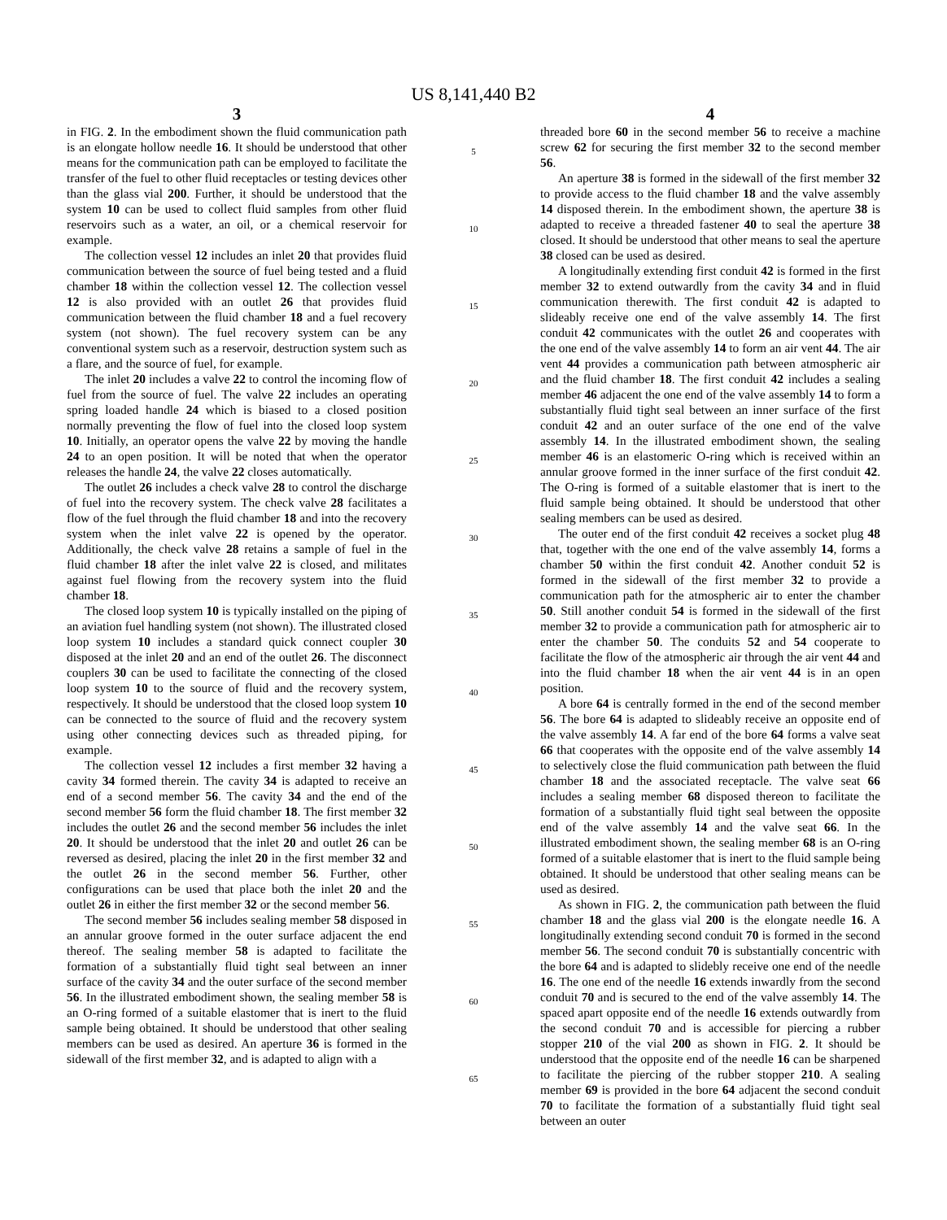US 8,141,440 B2
3
in FIG. 2. In the embodiment shown the fluid communication path is an elongate hollow needle 16. It should be understood that other means for the communication path can be employed to facilitate the transfer of the fuel to other fluid receptacles or testing devices other than the glass vial 200. Further, it should be understood that the system 10 can be used to collect fluid samples from other fluid reservoirs such as a water, an oil, or a chemical reservoir for example.
The collection vessel 12 includes an inlet 20 that provides fluid communication between the source of fuel being tested and a fluid chamber 18 within the collection vessel 12. The collection vessel 12 is also provided with an outlet 26 that provides fluid communication between the fluid chamber 18 and a fuel recovery system (not shown). The fuel recovery system can be any conventional system such as a reservoir, destruction system such as a flare, and the source of fuel, for example.
The inlet 20 includes a valve 22 to control the incoming flow of fuel from the source of fuel. The valve 22 includes an operating spring loaded handle 24 which is biased to a closed position normally preventing the flow of fuel into the closed loop system 10. Initially, an operator opens the valve 22 by moving the handle 24 to an open position. It will be noted that when the operator releases the handle 24, the valve 22 closes automatically.
The outlet 26 includes a check valve 28 to control the discharge of fuel into the recovery system. The check valve 28 facilitates a flow of the fuel through the fluid chamber 18 and into the recovery system when the inlet valve 22 is opened by the operator. Additionally, the check valve 28 retains a sample of fuel in the fluid chamber 18 after the inlet valve 22 is closed, and militates against fuel flowing from the recovery system into the fluid chamber 18.
The closed loop system 10 is typically installed on the piping of an aviation fuel handling system (not shown). The illustrated closed loop system 10 includes a standard quick connect coupler 30 disposed at the inlet 20 and an end of the outlet 26. The disconnect couplers 30 can be used to facilitate the connecting of the closed loop system 10 to the source of fluid and the recovery system, respectively. It should be understood that the closed loop system 10 can be connected to the source of fluid and the recovery system using other connecting devices such as threaded piping, for example.
The collection vessel 12 includes a first member 32 having a cavity 34 formed therein. The cavity 34 is adapted to receive an end of a second member 56. The cavity 34 and the end of the second member 56 form the fluid chamber 18. The first member 32 includes the outlet 26 and the second member 56 includes the inlet 20. It should be understood that the inlet 20 and outlet 26 can be reversed as desired, placing the inlet 20 in the first member 32 and the outlet 26 in the second member 56. Further, other configurations can be used that place both the inlet 20 and the outlet 26 in either the first member 32 or the second member 56.
The second member 56 includes sealing member 58 disposed in an annular groove formed in the outer surface adjacent the end thereof. The sealing member 58 is adapted to facilitate the formation of a substantially fluid tight seal between an inner surface of the cavity 34 and the outer surface of the second member 56. In the illustrated embodiment shown, the sealing member 58 is an O-ring formed of a suitable elastomer that is inert to the fluid sample being obtained. It should be understood that other sealing members can be used as desired. An aperture 36 is formed in the sidewall of the first member 32, and is adapted to align with a
5
10
15
20
25
30
35
40
45
50
55
60
65
4
threaded bore 60 in the second member 56 to receive a machine screw 62 for securing the first member 32 to the second member 56.
An aperture 38 is formed in the sidewall of the first member 32 to provide access to the fluid chamber 18 and the valve assembly 14 disposed therein. In the embodiment shown, the aperture 38 is adapted to receive a threaded fastener 40 to seal the aperture 38 closed. It should be understood that other means to seal the aperture 38 closed can be used as desired.
A longitudinally extending first conduit 42 is formed in the first member 32 to extend outwardly from the cavity 34 and in fluid communication therewith. The first conduit 42 is adapted to slideably receive one end of the valve assembly 14. The first conduit 42 communicates with the outlet 26 and cooperates with the one end of the valve assembly 14 to form an air vent 44. The air vent 44 provides a communication path between atmospheric air and the fluid chamber 18. The first conduit 42 includes a sealing member 46 adjacent the one end of the valve assembly 14 to form a substantially fluid tight seal between an inner surface of the first conduit 42 and an outer surface of the one end of the valve assembly 14. In the illustrated embodiment shown, the sealing member 46 is an elastomeric O-ring which is received within an annular groove formed in the inner surface of the first conduit 42. The O-ring is formed of a suitable elastomer that is inert to the fluid sample being obtained. It should be understood that other sealing members can be used as desired.
The outer end of the first conduit 42 receives a socket plug 48 that, together with the one end of the valve assembly 14, forms a chamber 50 within the first conduit 42. Another conduit 52 is formed in the sidewall of the first member 32 to provide a communication path for the atmospheric air to enter the chamber 50. Still another conduit 54 is formed in the sidewall of the first member 32 to provide a communication path for atmospheric air to enter the chamber 50. The conduits 52 and 54 cooperate to facilitate the flow of the atmospheric air through the air vent 44 and into the fluid chamber 18 when the air vent 44 is in an open position.
A bore 64 is centrally formed in the end of the second member 56. The bore 64 is adapted to slideably receive an opposite end of the valve assembly 14. A far end of the bore 64 forms a valve seat 66 that cooperates with the opposite end of the valve assembly 14 to selectively close the fluid communication path between the fluid chamber 18 and the associated receptacle. The valve seat 66 includes a sealing member 68 disposed thereon to facilitate the formation of a substantially fluid tight seal between the opposite end of the valve assembly 14 and the valve seat 66. In the illustrated embodiment shown, the sealing member 68 is an O-ring formed of a suitable elastomer that is inert to the fluid sample being obtained. It should be understood that other sealing means can be used as desired.
As shown in FIG. 2, the communication path between the fluid chamber 18 and the glass vial 200 is the elongate needle 16. A longitudinally extending second conduit 70 is formed in the second member 56. The second conduit 70 is substantially concentric with the bore 64 and is adapted to slidebly receive one end of the needle 16. The one end of the needle 16 extends inwardly from the second conduit 70 and is secured to the end of the valve assembly 14. The spaced apart opposite end of the needle 16 extends outwardly from the second conduit 70 and is accessible for piercing a rubber stopper 210 of the vial 200 as shown in FIG. 2. It should be understood that the opposite end of the needle 16 can be sharpened to facilitate the piercing of the rubber stopper 210. A sealing member 69 is provided in the bore 64 adjacent the second conduit 70 to facilitate the formation of a substantially fluid tight seal between an outer